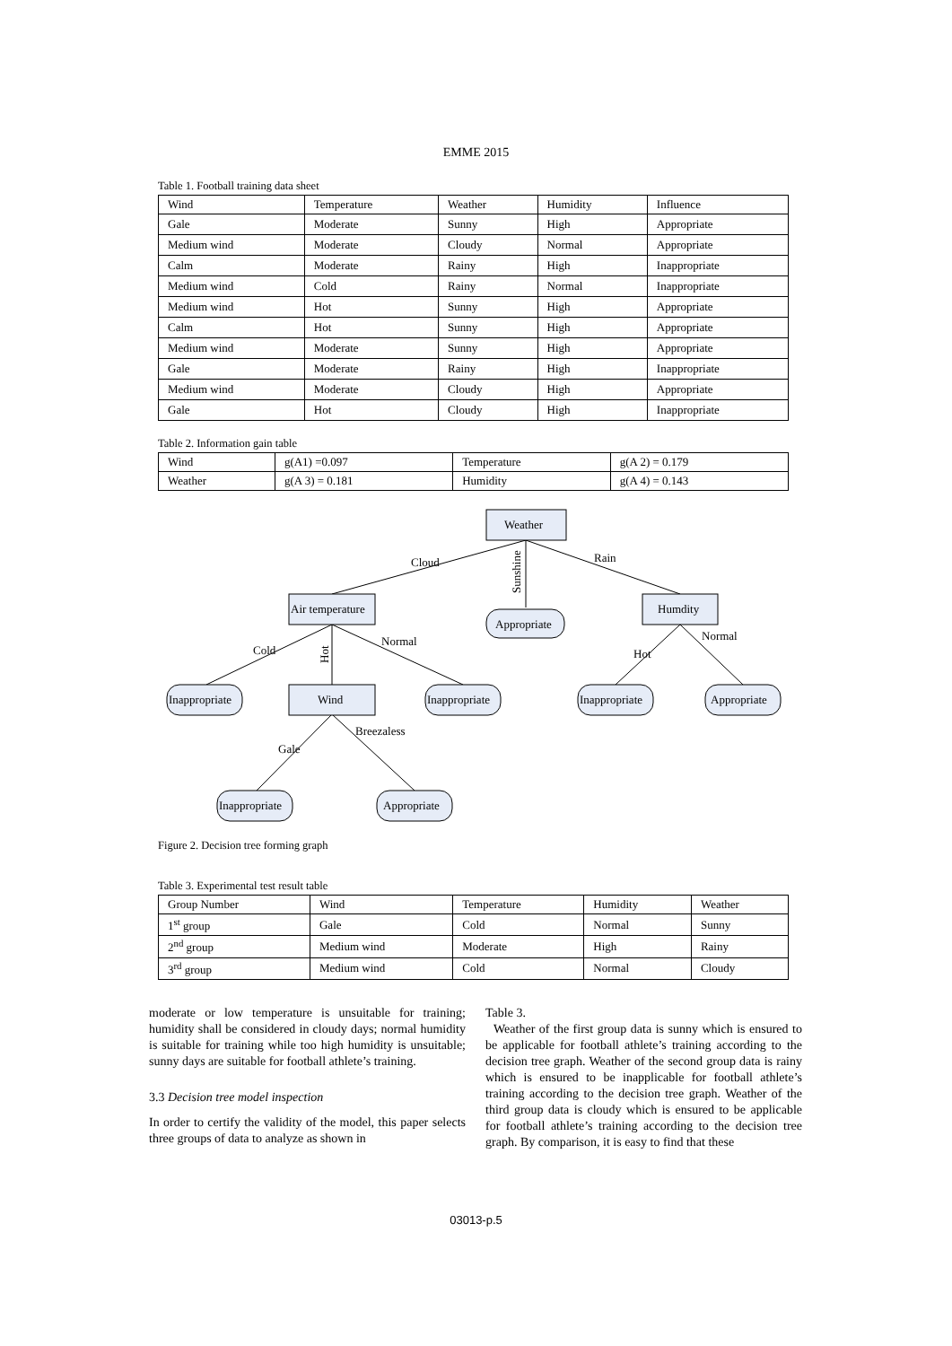EMME 2015
Table 1. Football training data sheet
| Wind | Temperature | Weather | Humidity | Influence |
| --- | --- | --- | --- | --- |
| Gale | Moderate | Sunny | High | Appropriate |
| Medium wind | Moderate | Cloudy | Normal | Appropriate |
| Calm | Moderate | Rainy | High | Inappropriate |
| Medium wind | Cold | Rainy | Normal | Inappropriate |
| Medium wind | Hot | Sunny | High | Appropriate |
| Calm | Hot | Sunny | High | Appropriate |
| Medium wind | Moderate | Sunny | High | Appropriate |
| Gale | Moderate | Rainy | High | Inappropriate |
| Medium wind | Moderate | Cloudy | High | Appropriate |
| Gale | Hot | Cloudy | High | Inappropriate |
Table 2. Information gain table
| Wind | g(A1) =0.097 | Temperature | g(A 2) = 0.179 |
| Weather | g(A 3) = 0.181 | Humidity | g(A 4) = 0.143 |
Weather
Air temperature
Humdity
Wind
Appropriate
Inappropriate
Inappropriate
Inappropriate
Appropriate
Inappropriate
Appropriate
Cloud
Sunshine
Rain
Cold
Hot
Normal
Hot
Normal
Gale
Breezaless
Figure 2. Decision tree forming graph
Table 3. Experimental test result table
| Group Number | Wind | Temperature | Humidity | Weather |
| 1<sup>st</sup> group | Gale | Cold | Normal | Sunny |
| 2<sup>nd</sup> group | Medium wind | Moderate | High | Rainy |
| 3<sup>rd</sup> group | Medium wind | Cold | Normal | Cloudy |
moderate or low temperature is unsuitable for training; humidity shall be considered in cloudy days; normal humidity is suitable for training while too high humidity is unsuitable; sunny days are suitable for football athlete’s training.
3.3 Decision tree model inspection
In order to certify the validity of the model, this paper selects three groups of data to analyze as shown in
Table 3.
Weather of the first group data is sunny which is ensured to be applicable for football athlete’s training according to the decision tree graph. Weather of the second group data is rainy which is ensured to be inapplicable for football athlete’s training according to the decision tree graph. Weather of the third group data is cloudy which is ensured to be applicable for football athlete’s training according to the decision tree graph. By comparison, it is easy to find that these
03013-p.5